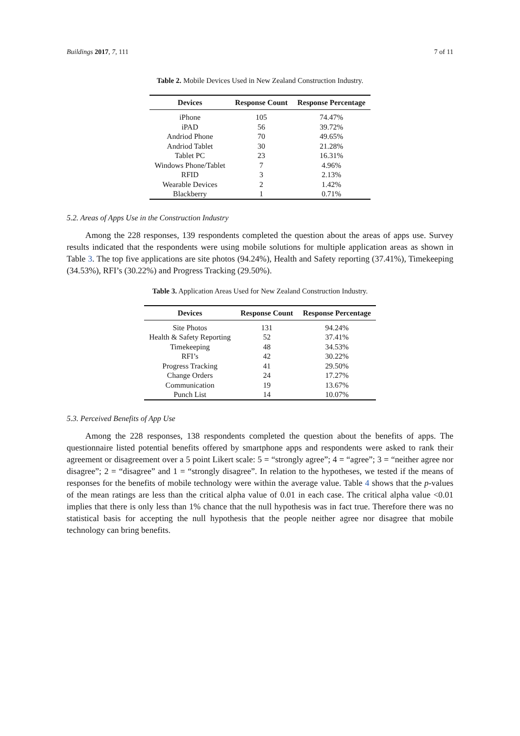Buildings 2017, 7, 111 7 of 11
Table 2. Mobile Devices Used in New Zealand Construction Industry.
| Devices | Response Count | Response Percentage |
| --- | --- | --- |
| iPhone | 105 | 74.47% |
| iPAD | 56 | 39.72% |
| Andriod Phone | 70 | 49.65% |
| Andriod Tablet | 30 | 21.28% |
| Tablet PC | 23 | 16.31% |
| Windows Phone/Tablet | 7 | 4.96% |
| RFID | 3 | 2.13% |
| Wearable Devices | 2 | 1.42% |
| Blackberry | 1 | 0.71% |
5.2. Areas of Apps Use in the Construction Industry
Among the 228 responses, 139 respondents completed the question about the areas of apps use. Survey results indicated that the respondents were using mobile solutions for multiple application areas as shown in Table 3. The top five applications are site photos (94.24%), Health and Safety reporting (37.41%), Timekeeping (34.53%), RFI’s (30.22%) and Progress Tracking (29.50%).
Table 3. Application Areas Used for New Zealand Construction Industry.
| Devices | Response Count | Response Percentage |
| --- | --- | --- |
| Site Photos | 131 | 94.24% |
| Health & Safety Reporting | 52 | 37.41% |
| Timekeeping | 48 | 34.53% |
| RFI’s | 42 | 30.22% |
| Progress Tracking | 41 | 29.50% |
| Change Orders | 24 | 17.27% |
| Communication | 19 | 13.67% |
| Punch List | 14 | 10.07% |
5.3. Perceived Benefits of App Use
Among the 228 responses, 138 respondents completed the question about the benefits of apps. The questionnaire listed potential benefits offered by smartphone apps and respondents were asked to rank their agreement or disagreement over a 5 point Likert scale: 5 = “strongly agree”; 4 = “agree”; 3 = “neither agree nor disagree”; 2 = “disagree” and 1 = “strongly disagree”. In relation to the hypotheses, we tested if the means of responses for the benefits of mobile technology were within the average value. Table 4 shows that the p-values of the mean ratings are less than the critical alpha value of 0.01 in each case. The critical alpha value <0.01 implies that there is only less than 1% chance that the null hypothesis was in fact true. Therefore there was no statistical basis for accepting the null hypothesis that the people neither agree nor disagree that mobile technology can bring benefits.